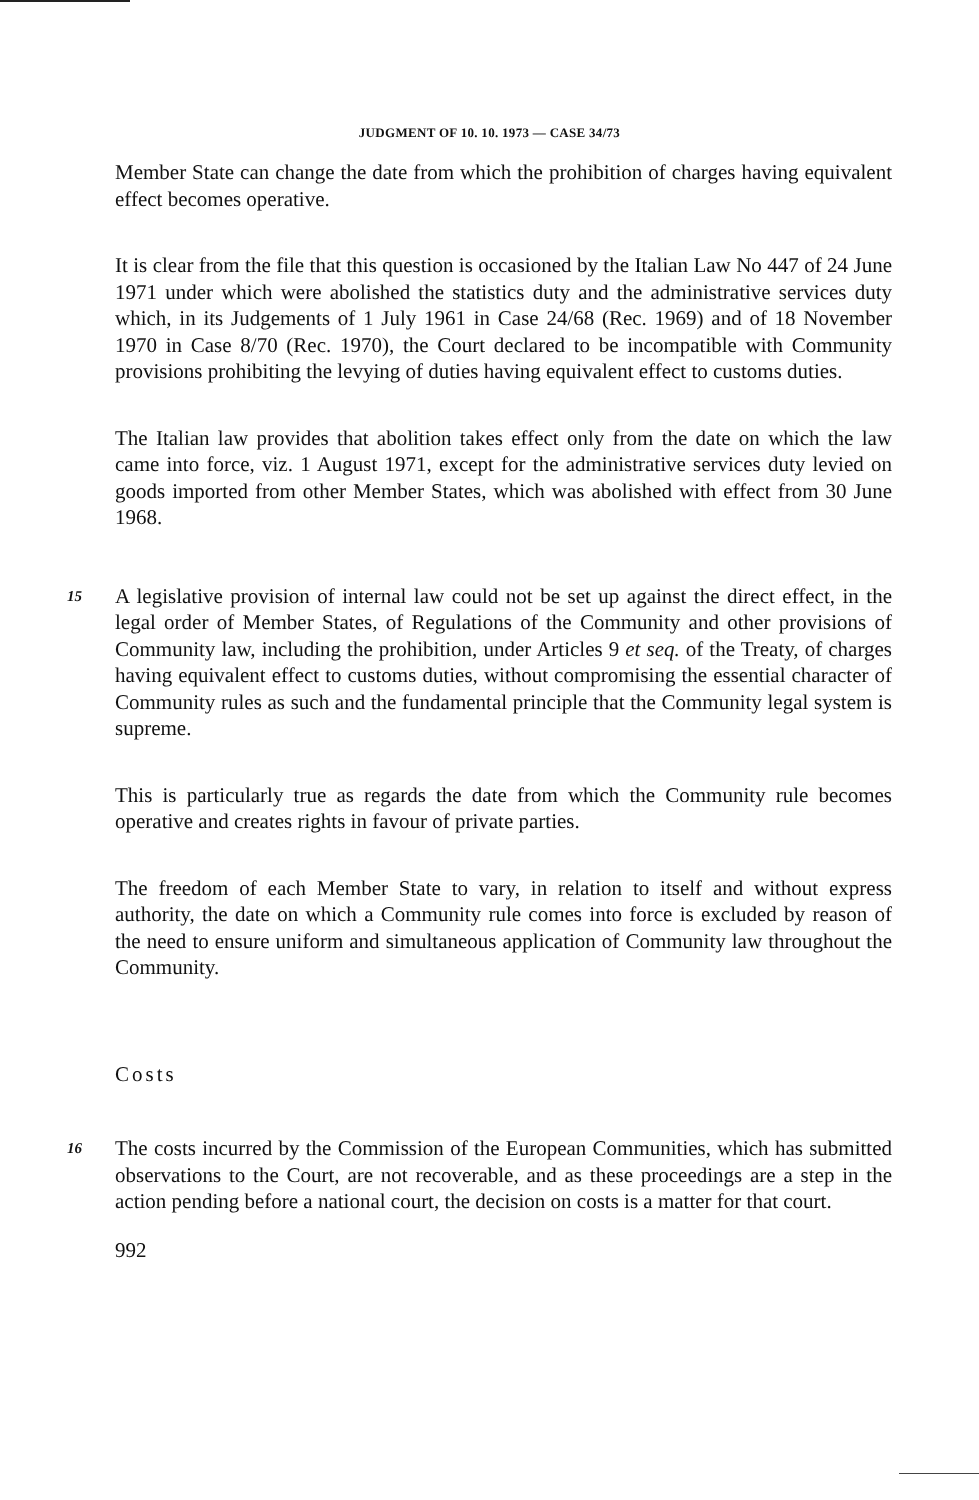JUDGMENT OF 10. 10. 1973 — CASE 34/73
Member State can change the date from which the prohibition of charges having equivalent effect becomes operative.
It is clear from the file that this question is occasioned by the Italian Law No 447 of 24 June 1971 under which were abolished the statistics duty and the administrative services duty which, in its Judgements of 1 July 1961 in Case 24/68 (Rec. 1969) and of 18 November 1970 in Case 8/70 (Rec. 1970), the Court declared to be incompatible with Community provisions prohibiting the levying of duties having equivalent effect to customs duties.
The Italian law provides that abolition takes effect only from the date on which the law came into force, viz. 1 August 1971, except for the administrative services duty levied on goods imported from other Member States, which was abolished with effect from 30 June 1968.
15
A legislative provision of internal law could not be set up against the direct effect, in the legal order of Member States, of Regulations of the Community and other provisions of Community law, including the prohibition, under Articles 9 et seq. of the Treaty, of charges having equivalent effect to customs duties, without compromising the essential character of Community rules as such and the fundamental principle that the Community legal system is supreme.
This is particularly true as regards the date from which the Community rule becomes operative and creates rights in favour of private parties.
The freedom of each Member State to vary, in relation to itself and without express authority, the date on which a Community rule comes into force is excluded by reason of the need to ensure uniform and simultaneous application of Community law throughout the Community.
Costs
16
The costs incurred by the Commission of the European Communities, which has submitted observations to the Court, are not recoverable, and as these proceedings are a step in the action pending before a national court, the decision on costs is a matter for that court.
992